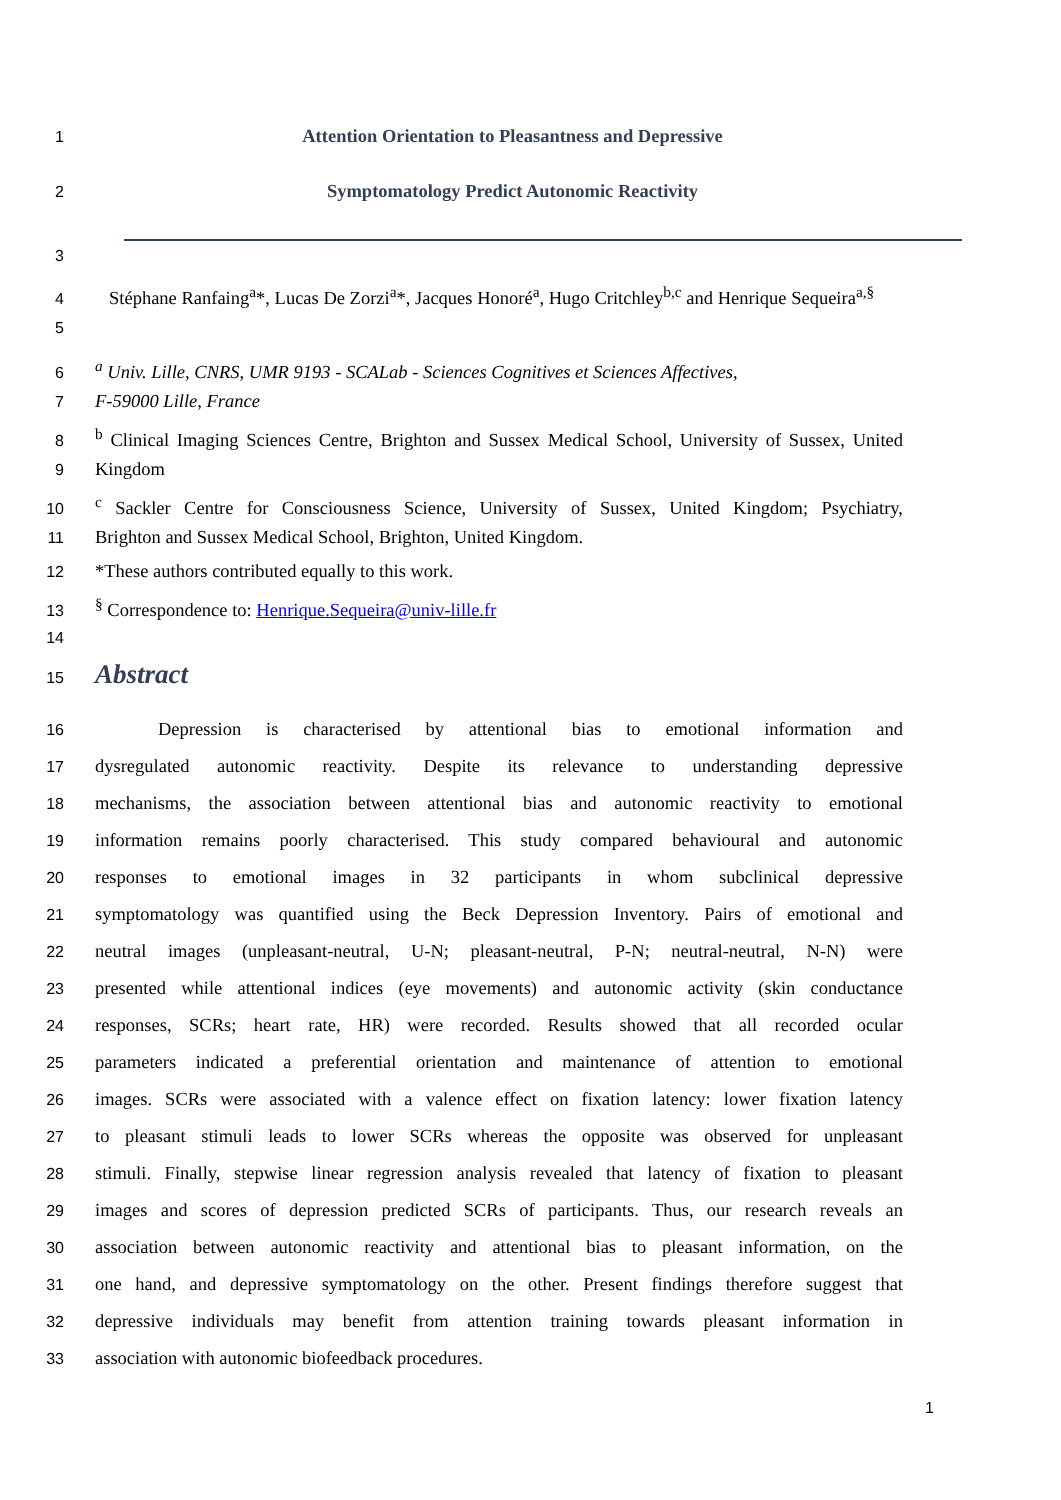1
Attention Orientation to Pleasantness and Depressive
2
Symptomatology Predict Autonomic Reactivity
3
4 Stéphane Ranfaing<sup>a</sup>*, Lucas De Zorzi<sup>a</sup>*, Jacques Honoré<sup>a</sup>, Hugo Critchley<sup>b,c</sup> and Henrique Sequeira<sup>a,§</sup>
5
6 <sup>a</sup> Univ. Lille, CNRS, UMR 9193 - SCALab - Sciences Cognitives et Sciences Affectives,
7 F-59000 Lille, France
8 <sup>b</sup> Clinical Imaging Sciences Centre, Brighton and Sussex Medical School, University of Sussex, United
9 Kingdom
10 <sup>c</sup> Sackler Centre for Consciousness Science, University of Sussex, United Kingdom; Psychiatry,
11 Brighton and Sussex Medical School, Brighton, United Kingdom.
12 *These authors contributed equally to this work.
13<sup>§</sup> Correspondence to: Henrique.Sequeira@univ-lille.fr
14
15 Abstract
16 Depression is characterised by attentional bias to emotional information and
17 dysregulated autonomic reactivity. Despite its relevance to understanding depressive
18 mechanisms, the association between attentional bias and autonomic reactivity to emotional
19 information remains poorly characterised. This study compared behavioural and autonomic
20 responses to emotional images in 32 participants in whom subclinical depressive
21 symptomatology was quantified using the Beck Depression Inventory. Pairs of emotional and
22 neutral images (unpleasant-neutral, U-N; pleasant-neutral, P-N; neutral-neutral, N-N) were
23 presented while attentional indices (eye movements) and autonomic activity (skin conductance
24 responses, SCRs; heart rate, HR) were recorded. Results showed that all recorded ocular
25 parameters indicated a preferential orientation and maintenance of attention to emotional
26 images. SCRs were associated with a valence effect on fixation latency: lower fixation latency
27 to pleasant stimuli leads to lower SCRs whereas the opposite was observed for unpleasant
28 stimuli. Finally, stepwise linear regression analysis revealed that latency of fixation to pleasant
29 images and scores of depression predicted SCRs of participants. Thus, our research reveals an
30 association between autonomic reactivity and attentional bias to pleasant information, on the
31 one hand, and depressive symptomatology on the other. Present findings therefore suggest that
32 depressive individuals may benefit from attention training towards pleasant information in
33 association with autonomic biofeedback procedures.
1